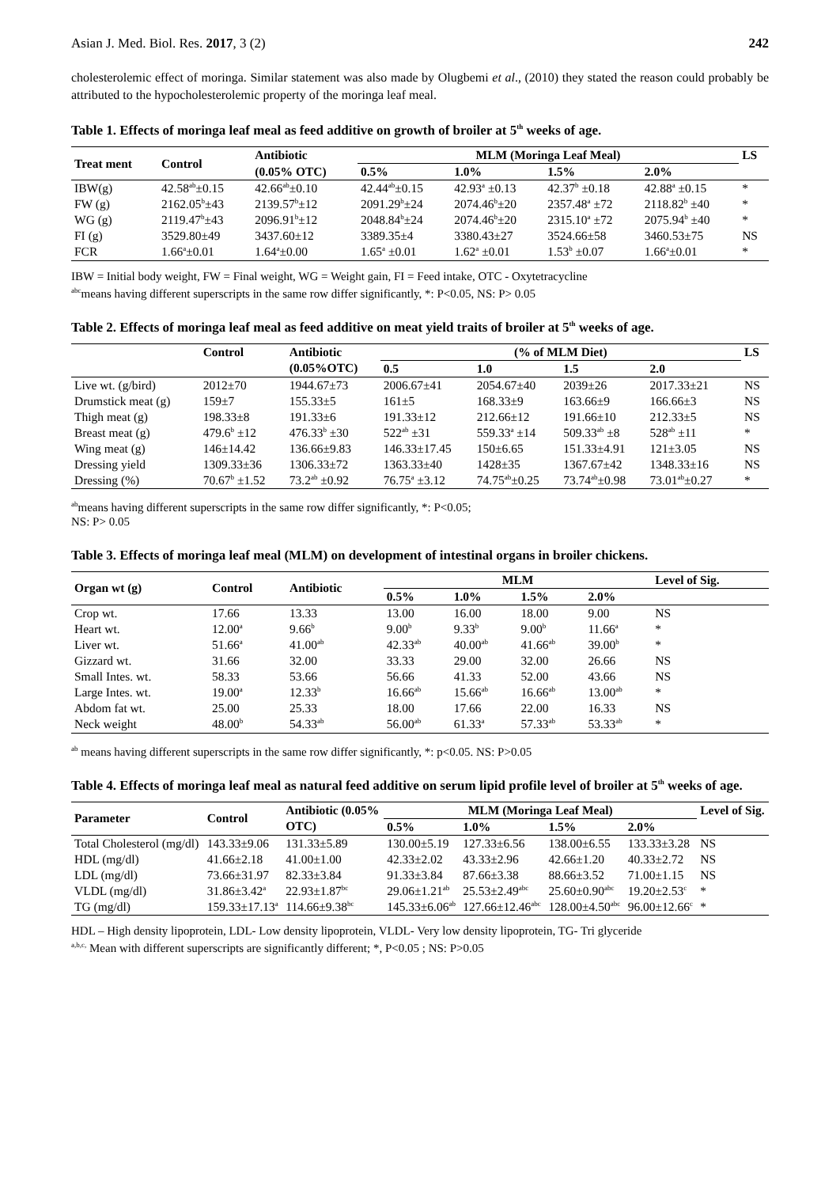Asian J. Med. Biol. Res. 2017, 3 (2) 242
cholesterolemic effect of moringa. Similar statement was also made by Olugbemi et al., (2010) they stated the reason could probably be attributed to the hypocholesterolemic property of the moringa leaf meal.
Table 1. Effects of moringa leaf meal as feed additive on growth of broiler at 5<sup>th</sup> weeks of age.
| Treat ment | Control | Antibiotic | MLM (Moringa Leaf Meal) | | | | LS |
| --- | --- | --- | --- | --- | --- | --- | --- |
| | | (0.05% OTC) | 0.5% | 1.0% | 1.5% | 2.0% | |
| IBW(g) | 42.58<sup>ab</sup>±0.15 | 42.66<sup>ab</sup>±0.10 | 42.44<sup>ab</sup>±0.15 | 42.93<sup>a</sup> ±0.13 | 42.37<sup>b</sup> ±0.18 | 42.88<sup>a</sup> ±0.15 | * |
| FW (g) | 2162.05<sup>b</sup>±43 | 2139.57<sup>b</sup>±12 | 2091.29<sup>b</sup>±24 | 2074.46<sup>b</sup>±20 | 2357.48<sup>a</sup> ±72 | 2118.82<sup>b</sup> ±40 | * |
| WG (g) | 2119.47<sup>b</sup>±43 | 2096.91<sup>b</sup>±12 | 2048.84<sup>b</sup>±24 | 2074.46<sup>b</sup>±20 | 2315.10<sup>a</sup> ±72 | 2075.94<sup>b</sup> ±40 | * |
| FI (g) | 3529.80±49 | 3437.60±12 | 3389.35±4 | 3380.43±27 | 3524.66±58 | 3460.53±75 | NS |
| FCR | 1.66<sup>a</sup>±0.01 | 1.64<sup>a</sup>±0.00 | 1.65<sup>a</sup> ±0.01 | 1.62<sup>a</sup> ±0.01 | 1.53<sup>b</sup> ±0.07 | 1.66<sup>a</sup>±0.01 | * |
IBW = Initial body weight, FW = Final weight, WG = Weight gain, FI = Feed intake, OTC - Oxytetracycline
<sup>abc</sup>means having different superscripts in the same row differ significantly, *: P<0.05, NS: P> 0.05
Table 2. Effects of moringa leaf meal as feed additive on meat yield traits of broiler at 5<sup>th</sup> weeks of age.
| | Control | Antibiotic | (% of MLM Diet) | | | | | LS |
| --- | --- | --- | --- | --- | --- | --- | --- | --- |
| | | (0.05%OTC) | 0.5 | 1.0 | 1.5 | 2.0 | | |
| Live wt. (g/bird) | 2012±70 | 1944.67±73 | 2006.67±41 | 2054.67±40 | 2039±26 | 2017.33±21 | | NS |
| Drumstick meat (g) | 159±7 | 155.33±5 | 161±5 | 168.33±9 | 163.66±9 | 166.66±3 | | NS |
| Thigh meat (g) | 198.33±8 | 191.33±6 | 191.33±12 | 212.66±12 | 191.66±10 | 212.33±5 | | NS |
| Breast meat (g) | 479.6<sup>b</sup> ±12 | 476.33<sup>b</sup> ±30 | 522<sup>ab</sup> ±31 | 559.33<sup>a</sup> ±14 | 509.33<sup>ab</sup> ±8 | 528<sup>ab</sup> ±11 | | * |
| Wing meat (g) | 146±14.42 | 136.66±9.83 | 146.33±17.45 | 150±6.65 | 151.33±4.91 | 121±3.05 | | NS |
| Dressing yield | 1309.33±36 | 1306.33±72 | 1363.33±40 | 1428±35 | 1367.67±42 | 1348.33±16 | | NS |
| Dressing (%) | 70.67<sup>b</sup> ±1.52 | 73.2<sup>ab</sup> ±0.92 | 76.75<sup>a</sup> ±3.12 | 74.75<sup>ab</sup>±0.25 | 73.74<sup>ab</sup>±0.98 | 73.01<sup>ab</sup>±0.27 | | * |
<sup>ab</sup>means having different superscripts in the same row differ significantly, *: P<0.05;
NS: P> 0.05
Table 3. Effects of moringa leaf meal (MLM) on development of intestinal organs in broiler chickens.
| Organ wt (g) | Control | Antibiotic | MLM | | | | Level of Sig. |
| --- | --- | --- | --- | --- | --- | --- | --- |
| | | | 0.5% | 1.0% | 1.5% | 2.0% | |
| Crop wt. | 17.66 | 13.33 | 13.00 | 16.00 | 18.00 | 9.00 | NS |
| Heart wt. | 12.00<sup>a</sup> | 9.66<sup>b</sup> | 9.00<sup>b</sup> | 9.33<sup>b</sup> | 9.00<sup>b</sup> | 11.66<sup>a</sup> | * |
| Liver wt. | 51.66<sup>a</sup> | 41.00<sup>ab</sup> | 42.33<sup>ab</sup> | 40.00<sup>ab</sup> | 41.66<sup>ab</sup> | 39.00<sup>b</sup> | * |
| Gizzard wt. | 31.66 | 32.00 | 33.33 | 29.00 | 32.00 | 26.66 | NS |
| Small Intes. wt. | 58.33 | 53.66 | 56.66 | 41.33 | 52.00 | 43.66 | NS |
| Large Intes. wt. | 19.00<sup>a</sup> | 12.33<sup>b</sup> | 16.66<sup>ab</sup> | 15.66<sup>ab</sup> | 16.66<sup>ab</sup> | 13.00<sup>ab</sup> | * |
| Abdom fat wt. | 25.00 | 25.33 | 18.00 | 17.66 | 22.00 | 16.33 | NS |
| Neck weight | 48.00<sup>b</sup> | 54.33<sup>ab</sup> | 56.00<sup>ab</sup> | 61.33<sup>a</sup> | 57.33<sup>ab</sup> | 53.33<sup>ab</sup> | * |
<sup>ab</sup> means having different superscripts in the same row differ significantly, *: p<0.05. NS: P>0.05
Table 4. Effects of moringa leaf meal as natural feed additive on serum lipid profile level of broiler at 5<sup>th</sup> weeks of age.
| Parameter | Control | Antibiotic (0.05% | MLM (Moringa Leaf Meal) | | | | Level of Sig. |
| --- | --- | --- | --- | --- | --- | --- | --- |
| | | OTC) | 0.5% | 1.0% | 1.5% | 2.0% | |
| Total Cholesterol (mg/dl) | 143.33±9.06 | 131.33±5.89 | 130.00±5.19 | 127.33±6.56 | 138.00±6.55 | 133.33±3.28 | NS |
| HDL (mg/dl) | 41.66±2.18 | 41.00±1.00 | 42.33±2.02 | 43.33±2.96 | 42.66±1.20 | 40.33±2.72 | NS |
| LDL (mg/dl) | 73.66±31.97 | 82.33±3.84 | 91.33±3.84 | 87.66±3.38 | 88.66±3.52 | 71.00±1.15 | NS |
| VLDL (mg/dl) | 31.86±3.42<sup>a</sup> | 22.93±1.87<sup>bc</sup> | 29.06±1.21<sup>ab</sup> | 25.53±2.49<sup>abc</sup> | 25.60±0.90<sup>abc</sup> | 19.20±2.53<sup>c</sup> | * |
| TG (mg/dl) | 159.33±17.13<sup>a</sup> | 114.66±9.38<sup>bc</sup> | 145.33±6.06<sup>ab</sup> | 127.66±12.46<sup>abc</sup> | 128.00±4.50<sup>abc</sup> | 96.00±12.66<sup>c</sup> | * |
HDL – High density lipoprotein, LDL- Low density lipoprotein, VLDL- Very low density lipoprotein, TG- Tri glyceride
<sup>a,b,c,</sup> Mean with different superscripts are significantly different; *, P<0.05 ; NS: P>0.05